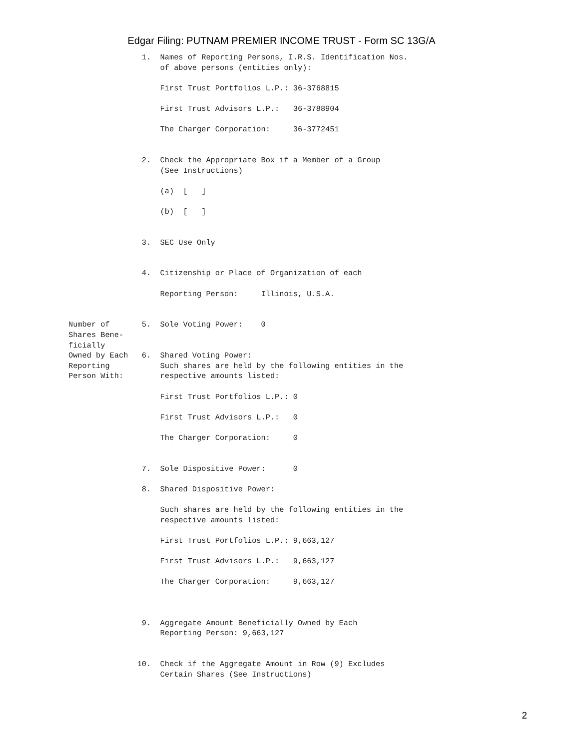Edgar Filing: PUTNAM PREMIER INCOME TRUST - Form SC 13G/A
                1.  Names of Reporting Persons, I.R.S. Identification Nos.
                    of above persons (entities only):

                    First Trust Portfolios L.P.: 36-3768815

                    First Trust Advisors L.P.:   36-3788904

                    The Charger Corporation:     36-3772451


                2.  Check the Appropriate Box if a Member of a Group
                    (See Instructions)

                    (a)  [   ]

                    (b)  [   ]


                3.  SEC Use Only


                4.  Citizenship or Place of Organization of each

                    Reporting Person:     Illinois, U.S.A.


Number of       5.  Sole Voting Power:    0
Shares Bene-
ficially
Owned by Each   6.  Shared Voting Power:
Reporting           Such shares are held by the following entities in the
Person With:        respective amounts listed:

                    First Trust Portfolios L.P.: 0

                    First Trust Advisors L.P.:   0

                    The Charger Corporation:     0


                7.  Sole Dispositive Power:      0

                8.  Shared Dispositive Power:

                    Such shares are held by the following entities in the
                    respective amounts listed:

                    First Trust Portfolios L.P.: 9,663,127

                    First Trust Advisors L.P.:   9,663,127

                    The Charger Corporation:     9,663,127



                9.  Aggregate Amount Beneficially Owned by Each
                    Reporting Person: 9,663,127


               10.  Check if the Aggregate Amount in Row (9) Excludes
                    Certain Shares (See Instructions)
2